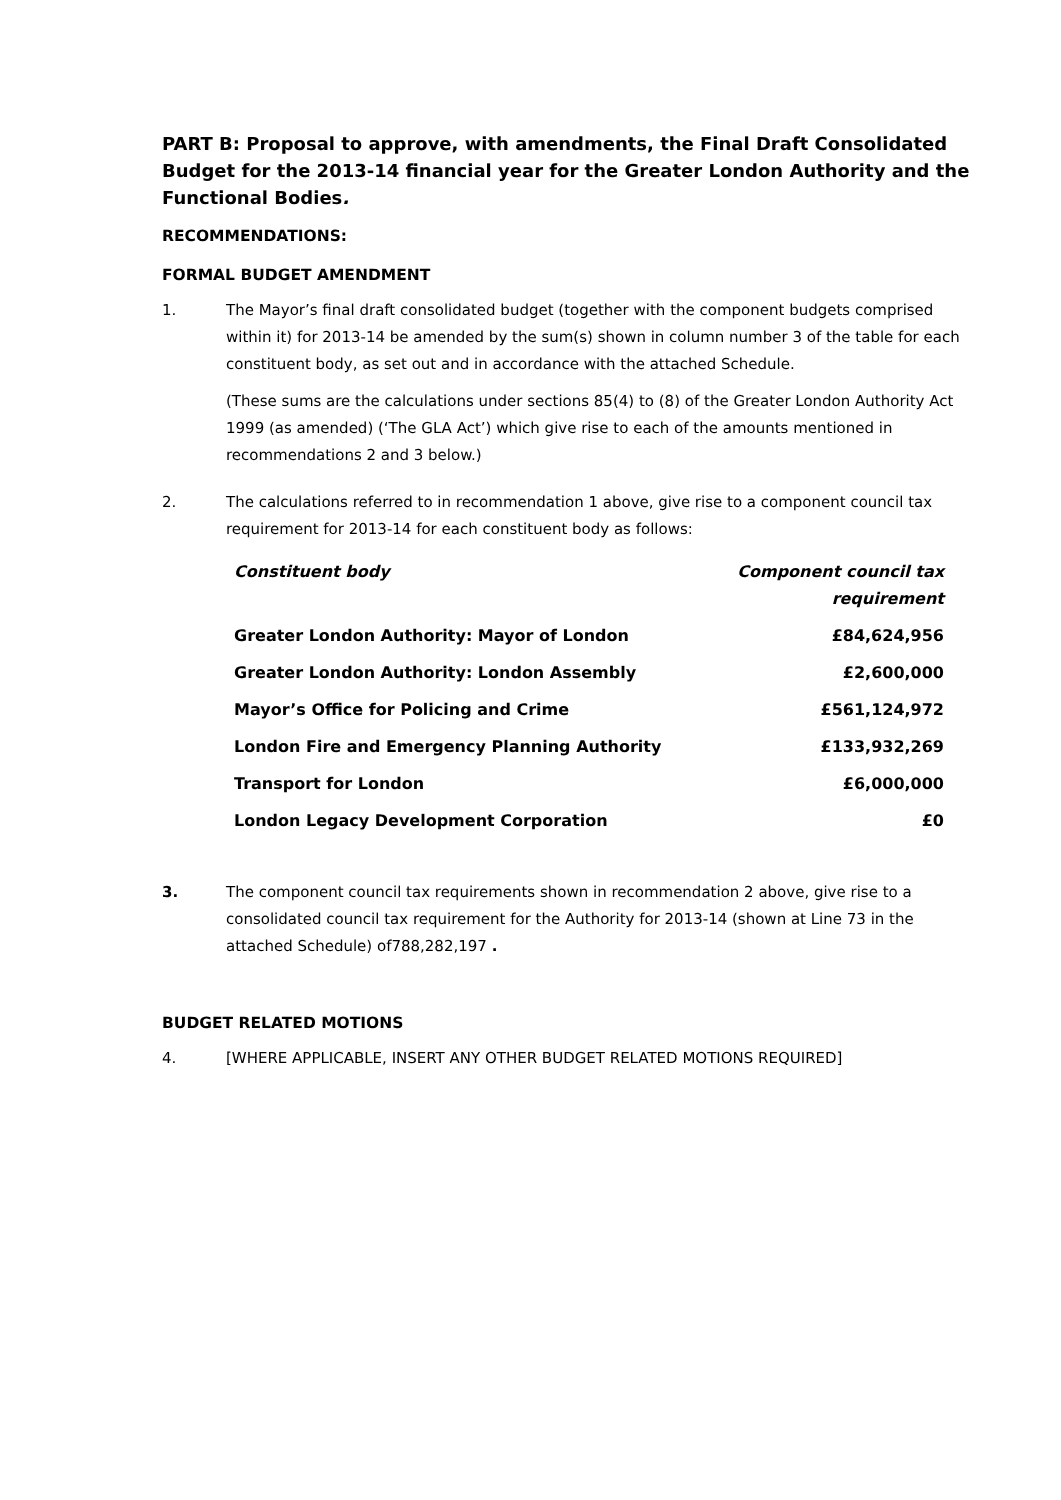PART B: Proposal to approve, with amendments, the Final Draft Consolidated Budget for the 2013-14 financial year for the Greater London Authority and the Functional Bodies.
RECOMMENDATIONS:
FORMAL BUDGET AMENDMENT
1. The Mayor’s final draft consolidated budget (together with the component budgets comprised within it) for 2013-14 be amended by the sum(s) shown in column number 3 of the table for each constituent body, as set out and in accordance with the attached Schedule.
(These sums are the calculations under sections 85(4) to (8) of the Greater London Authority Act 1999 (as amended) (‘The GLA Act’) which give rise to each of the amounts mentioned in recommendations 2 and 3 below.)
2. The calculations referred to in recommendation 1 above, give rise to a component council tax requirement for 2013-14 for each constituent body as follows:
| Constituent body | Component council tax requirement |
| --- | --- |
| Greater London Authority: Mayor of London | £84,624,956 |
| Greater London Authority: London Assembly | £2,600,000 |
| Mayor’s Office for Policing and Crime | £561,124,972 |
| London Fire and Emergency Planning Authority | £133,932,269 |
| Transport for London | £6,000,000 |
| London Legacy Development Corporation | £0 |
3. The component council tax requirements shown in recommendation 2 above, give rise to a consolidated council tax requirement for the Authority for 2013-14 (shown at Line 73 in the attached Schedule) of788,282,197 .
BUDGET RELATED MOTIONS
4. [WHERE APPLICABLE, INSERT ANY OTHER BUDGET RELATED MOTIONS REQUIRED]